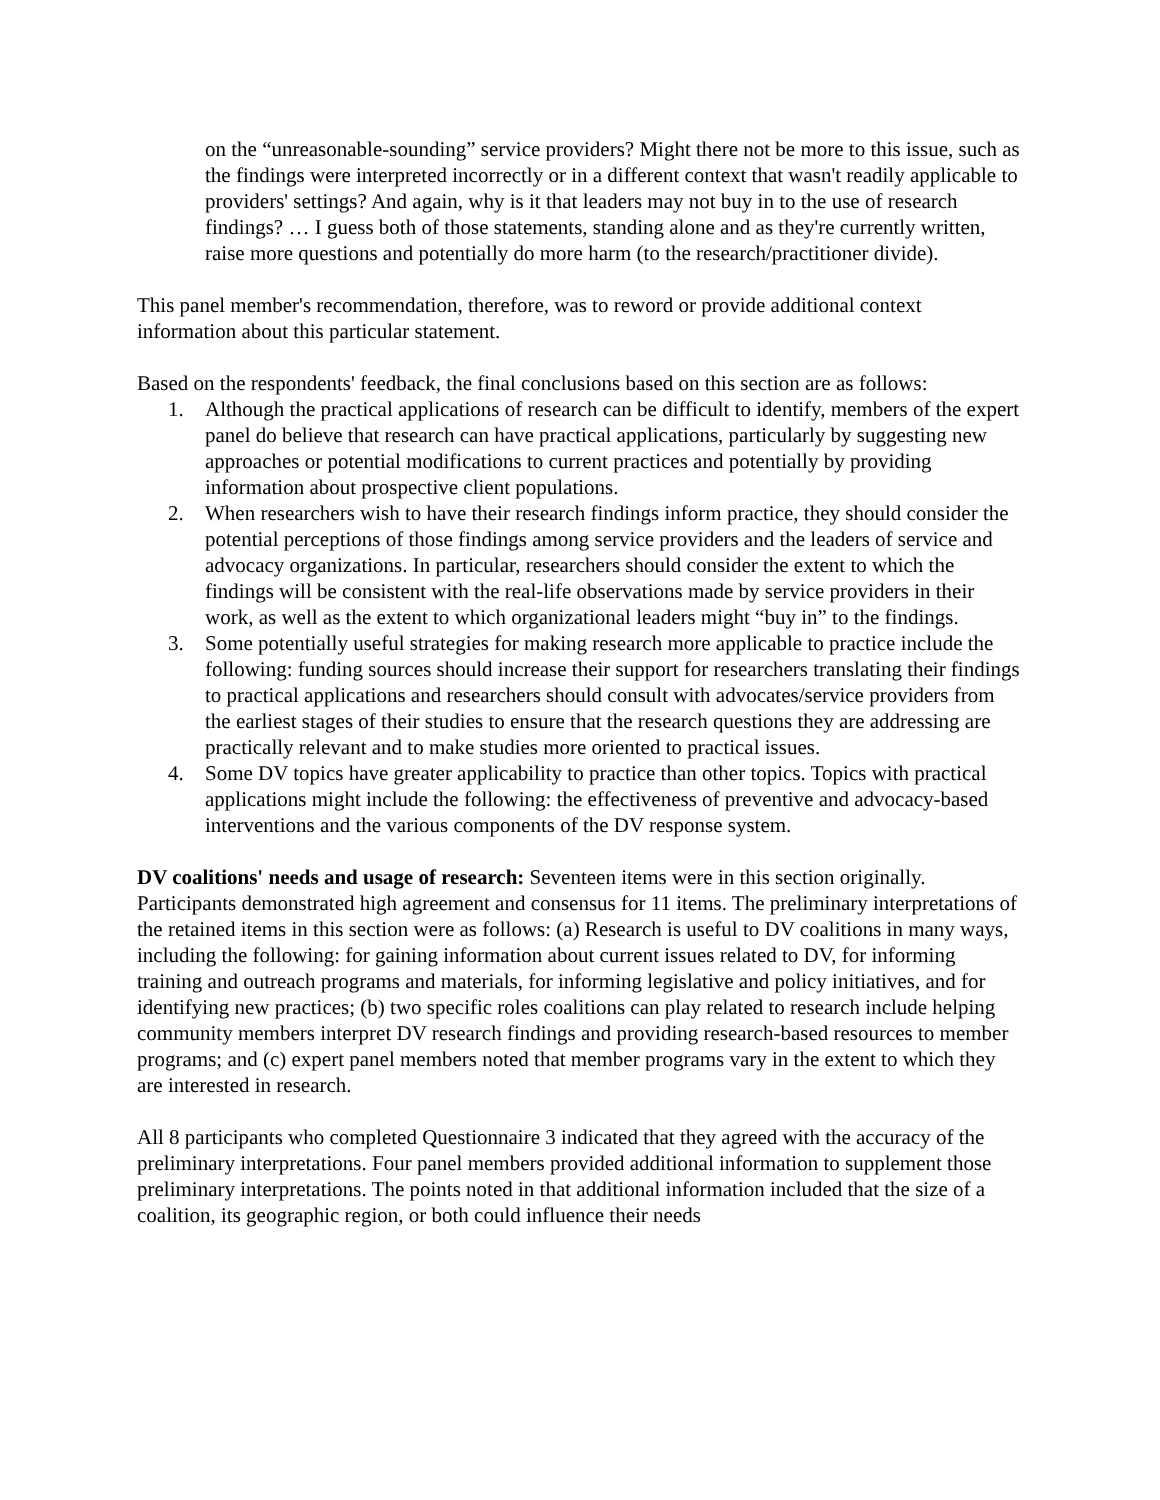on the “unreasonable-sounding” service providers? Might there not be more to this issue, such as the findings were interpreted incorrectly or in a different context that wasn't readily applicable to providers' settings? And again, why is it that leaders may not buy in to the use of research findings? … I guess both of those statements, standing alone and as they're currently written, raise more questions and potentially do more harm (to the research/practitioner divide).
This panel member's recommendation, therefore, was to reword or provide additional context information about this particular statement.
Based on the respondents' feedback, the final conclusions based on this section are as follows:
1. Although the practical applications of research can be difficult to identify, members of the expert panel do believe that research can have practical applications, particularly by suggesting new approaches or potential modifications to current practices and potentially by providing information about prospective client populations.
2. When researchers wish to have their research findings inform practice, they should consider the potential perceptions of those findings among service providers and the leaders of service and advocacy organizations. In particular, researchers should consider the extent to which the findings will be consistent with the real-life observations made by service providers in their work, as well as the extent to which organizational leaders might “buy in” to the findings.
3. Some potentially useful strategies for making research more applicable to practice include the following: funding sources should increase their support for researchers translating their findings to practical applications and researchers should consult with advocates/service providers from the earliest stages of their studies to ensure that the research questions they are addressing are practically relevant and to make studies more oriented to practical issues.
4. Some DV topics have greater applicability to practice than other topics. Topics with practical applications might include the following: the effectiveness of preventive and advocacy-based interventions and the various components of the DV response system.
DV coalitions' needs and usage of research: Seventeen items were in this section originally. Participants demonstrated high agreement and consensus for 11 items. The preliminary interpretations of the retained items in this section were as follows: (a) Research is useful to DV coalitions in many ways, including the following: for gaining information about current issues related to DV, for informing training and outreach programs and materials, for informing legislative and policy initiatives, and for identifying new practices; (b) two specific roles coalitions can play related to research include helping community members interpret DV research findings and providing research-based resources to member programs; and (c) expert panel members noted that member programs vary in the extent to which they are interested in research.
All 8 participants who completed Questionnaire 3 indicated that they agreed with the accuracy of the preliminary interpretations. Four panel members provided additional information to supplement those preliminary interpretations. The points noted in that additional information included that the size of a coalition, its geographic region, or both could influence their needs